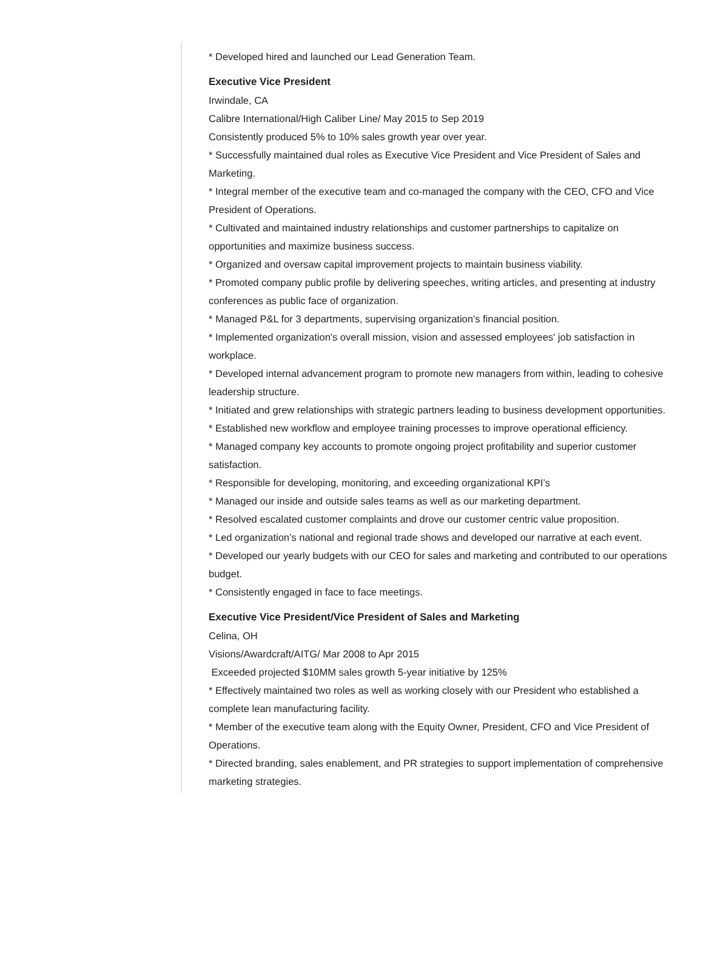* Developed hired and launched our Lead Generation Team.
Executive Vice President
Irwindale, CA
Calibre International/High Caliber Line/ May 2015 to Sep 2019
Consistently produced 5% to 10% sales growth year over year.
* Successfully maintained dual roles as Executive Vice President and Vice President of Sales and Marketing.
* Integral member of the executive team and co-managed the company with the CEO, CFO and Vice President of Operations.
* Cultivated and maintained industry relationships and customer partnerships to capitalize on opportunities and maximize business success.
* Organized and oversaw capital improvement projects to maintain business viability.
* Promoted company public profile by delivering speeches, writing articles, and presenting at industry conferences as public face of organization.
* Managed P&L for 3 departments, supervising organization's financial position.
* Implemented organization's overall mission, vision and assessed employees' job satisfaction in workplace.
* Developed internal advancement program to promote new managers from within, leading to cohesive leadership structure.
* Initiated and grew relationships with strategic partners leading to business development opportunities.
* Established new workflow and employee training processes to improve operational efficiency.
* Managed company key accounts to promote ongoing project profitability and superior customer satisfaction.
* Responsible for developing, monitoring, and exceeding organizational KPI’s
* Managed our inside and outside sales teams as well as our marketing department.
* Resolved escalated customer complaints and drove our customer centric value proposition.
* Led organization’s national and regional trade shows and developed our narrative at each event.
* Developed our yearly budgets with our CEO for sales and marketing and contributed to our operations budget.
* Consistently engaged in face to face meetings.
Executive Vice President/Vice President of Sales and Marketing
Celina, OH
Visions/Awardcraft/AITG/ Mar 2008 to Apr 2015
Exceeded projected $10MM sales growth 5-year initiative by 125%
* Effectively maintained two roles as well as working closely with our President who established a complete lean manufacturing facility.
* Member of the executive team along with the Equity Owner, President, CFO and Vice President of Operations.
* Directed branding, sales enablement, and PR strategies to support implementation of comprehensive marketing strategies.